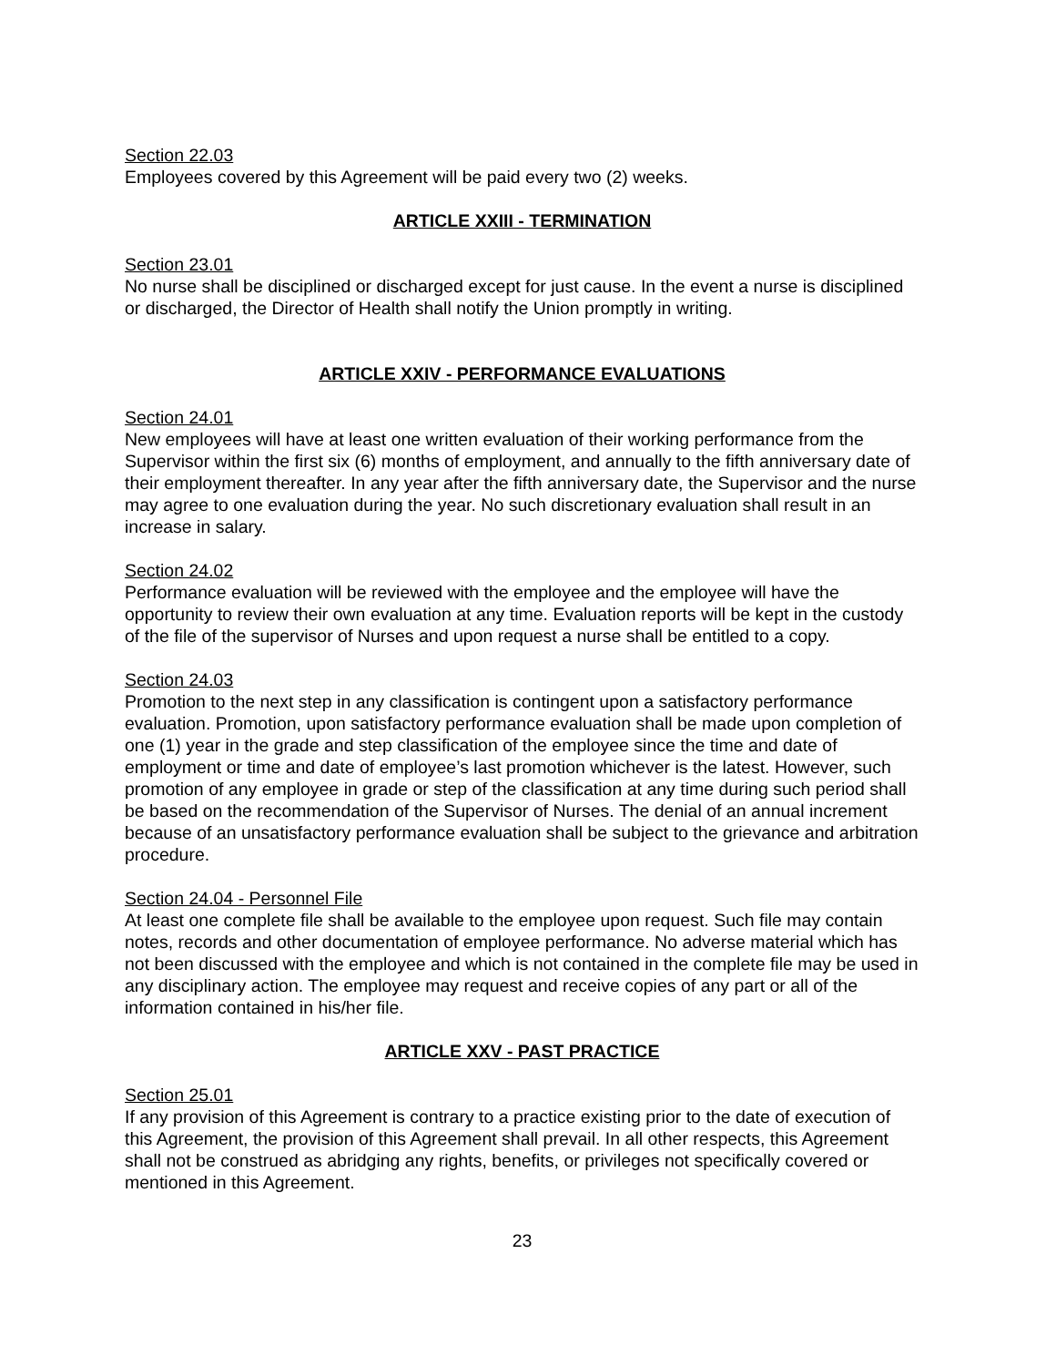Section 22.03
Employees covered by this Agreement will be paid every two (2) weeks.
ARTICLE XXIII - TERMINATION
Section 23.01
No nurse shall be disciplined or discharged except for just cause. In the event a nurse is disciplined or discharged, the Director of Health shall notify the Union promptly in writing.
ARTICLE XXIV - PERFORMANCE EVALUATIONS
Section 24.01
New employees will have at least one written evaluation of their working performance from the Supervisor within the first six (6) months of employment, and annually to the fifth anniversary date of their employment thereafter. In any year after the fifth anniversary date, the Supervisor and the nurse may agree to one evaluation during the year. No such discretionary evaluation shall result in an increase in salary.
Section 24.02
Performance evaluation will be reviewed with the employee and the employee will have the opportunity to review their own evaluation at any time. Evaluation reports will be kept in the custody of the file of the supervisor of Nurses and upon request a nurse shall be entitled to a copy.
Section 24.03
Promotion to the next step in any classification is contingent upon a satisfactory performance evaluation. Promotion, upon satisfactory performance evaluation shall be made upon completion of one (1) year in the grade and step classification of the employee since the time and date of employment or time and date of employee’s last promotion whichever is the latest. However, such promotion of any employee in grade or step of the classification at any time during such period shall be based on the recommendation of the Supervisor of Nurses. The denial of an annual increment because of an unsatisfactory performance evaluation shall be subject to the grievance and arbitration procedure.
Section 24.04 - Personnel File
At least one complete file shall be available to the employee upon request. Such file may contain notes, records and other documentation of employee performance. No adverse material which has not been discussed with the employee and which is not contained in the complete file may be used in any disciplinary action. The employee may request and receive copies of any part or all of the information contained in his/her file.
ARTICLE XXV - PAST PRACTICE
Section 25.01
If any provision of this Agreement is contrary to a practice existing prior to the date of execution of this Agreement, the provision of this Agreement shall prevail. In all other respects, this Agreement shall not be construed as abridging any rights, benefits, or privileges not specifically covered or mentioned in this Agreement.
23